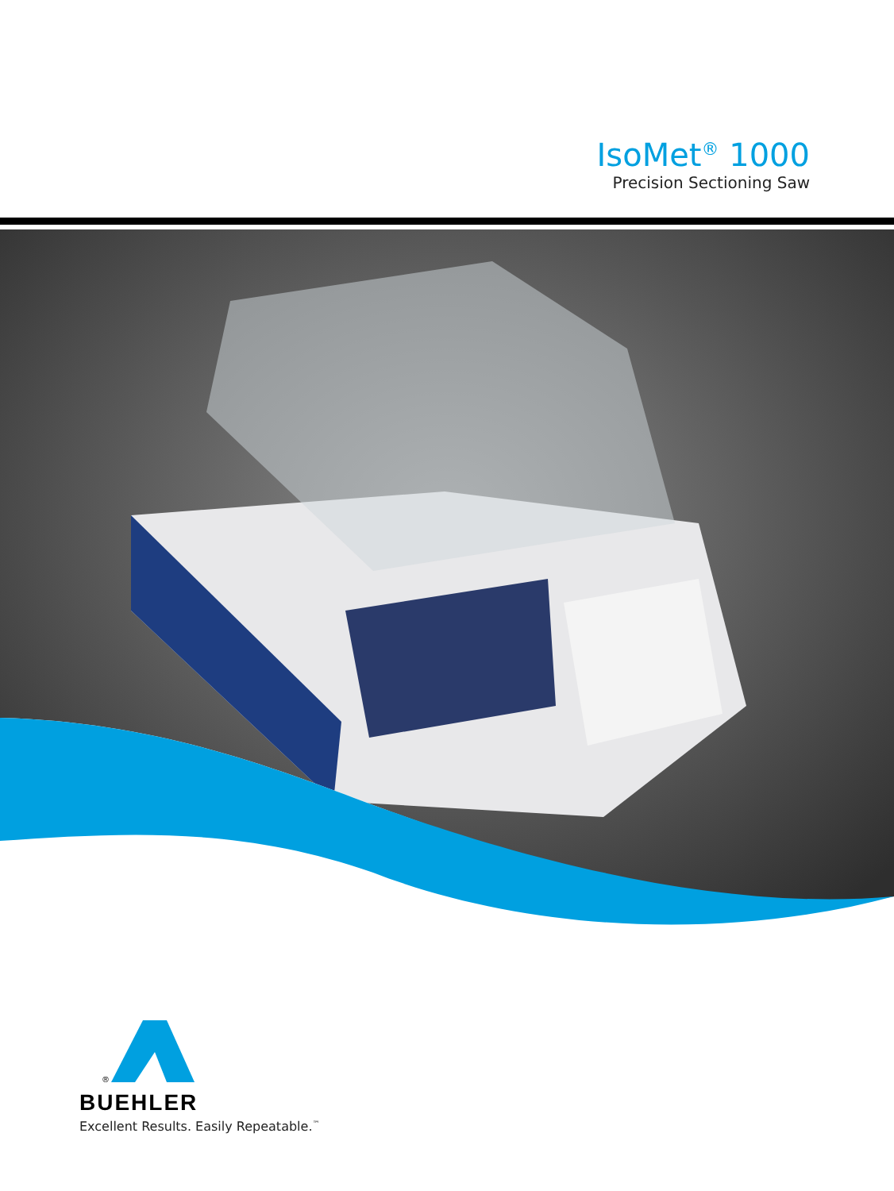IsoMet<sup>®</sup> 1000
Precision Sectioning Saw
®
BUEHLER
Excellent Results. Easily Repeatable.<sup>™</sup>